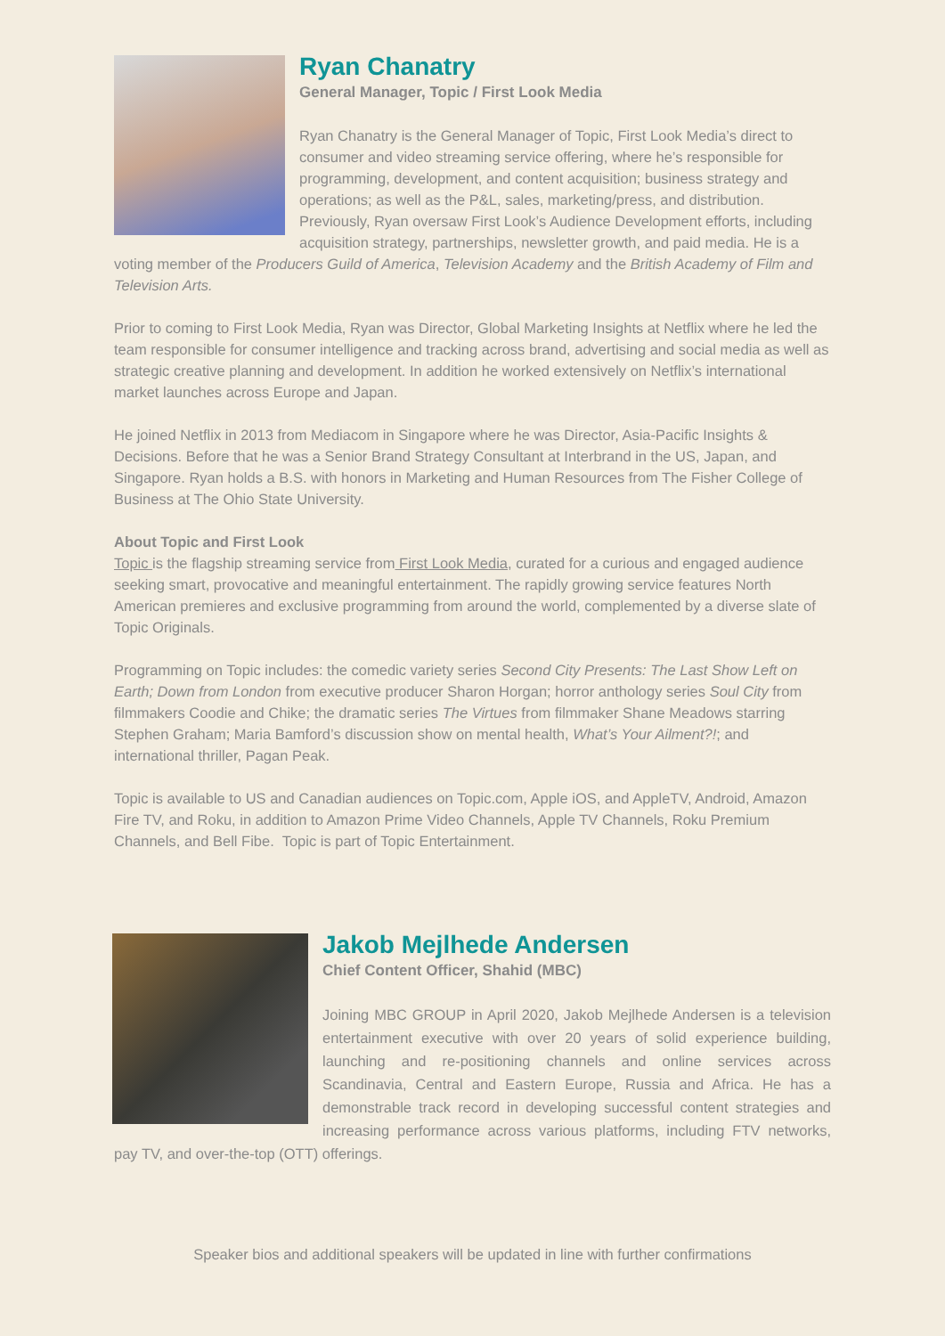Ryan Chanatry
General Manager, Topic / First Look Media
Ryan Chanatry is the General Manager of Topic, First Look Media’s direct to consumer and video streaming service offering, where he’s responsible for programming, development, and content acquisition; business strategy and operations; as well as the P&L, sales, marketing/press, and distribution. Previously, Ryan oversaw First Look’s Audience Development efforts, including acquisition strategy, partnerships, newsletter growth, and paid media. He is a voting member of the Producers Guild of America, Television Academy and the British Academy of Film and Television Arts.
Prior to coming to First Look Media, Ryan was Director, Global Marketing Insights at Netflix where he led the team responsible for consumer intelligence and tracking across brand, advertising and social media as well as strategic creative planning and development. In addition he worked extensively on Netflix’s international market launches across Europe and Japan.
He joined Netflix in 2013 from Mediacom in Singapore where he was Director, Asia-Pacific Insights & Decisions. Before that he was a Senior Brand Strategy Consultant at Interbrand in the US, Japan, and Singapore. Ryan holds a B.S. with honors in Marketing and Human Resources from The Fisher College of Business at The Ohio State University.
About Topic and First Look
Topic is the flagship streaming service from First Look Media, curated for a curious and engaged audience seeking smart, provocative and meaningful entertainment. The rapidly growing service features North American premieres and exclusive programming from around the world, complemented by a diverse slate of Topic Originals.
Programming on Topic includes: the comedic variety series Second City Presents: The Last Show Left on Earth; Down from London from executive producer Sharon Horgan; horror anthology series Soul City from filmmakers Coodie and Chike; the dramatic series The Virtues from filmmaker Shane Meadows starring Stephen Graham; Maria Bamford’s discussion show on mental health, What’s Your Ailment?!; and international thriller, Pagan Peak.
Topic is available to US and Canadian audiences on Topic.com, Apple iOS, and AppleTV, Android, Amazon Fire TV, and Roku, in addition to Amazon Prime Video Channels, Apple TV Channels, Roku Premium Channels, and Bell Fibe. Topic is part of Topic Entertainment.
Jakob Mejlhede Andersen
Chief Content Officer, Shahid (MBC)
Joining MBC GROUP in April 2020, Jakob Mejlhede Andersen is a television entertainment executive with over 20 years of solid experience building, launching and re-positioning channels and online services across Scandinavia, Central and Eastern Europe, Russia and Africa. He has a demonstrable track record in developing successful content strategies and increasing performance across various platforms, including FTV networks, pay TV, and over-the-top (OTT) offerings.
Speaker bios and additional speakers will be updated in line with further confirmations